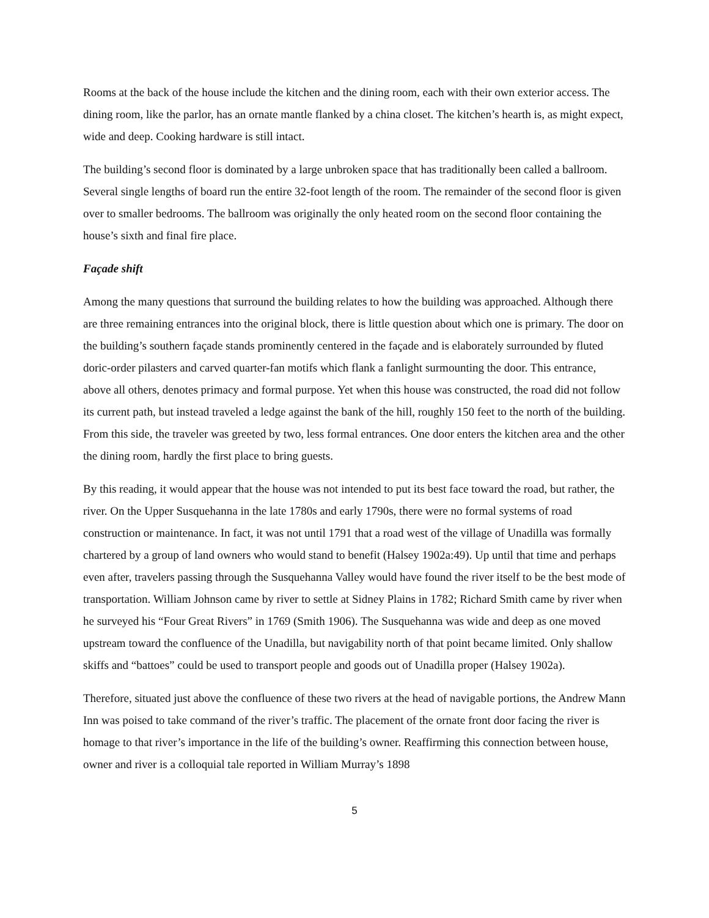Rooms at the back of the house include the kitchen and the dining room, each with their own exterior access. The dining room, like the parlor, has an ornate mantle flanked by a china closet. The kitchen’s hearth is, as might expect, wide and deep. Cooking hardware is still intact.
The building’s second floor is dominated by a large unbroken space that has traditionally been called a ballroom. Several single lengths of board run the entire 32-foot length of the room. The remainder of the second floor is given over to smaller bedrooms. The ballroom was originally the only heated room on the second floor containing the house’s sixth and final fire place.
Façade shift
Among the many questions that surround the building relates to how the building was approached. Although there are three remaining entrances into the original block, there is little question about which one is primary. The door on the building’s southern façade stands prominently centered in the façade and is elaborately surrounded by fluted doric-order pilasters and carved quarter-fan motifs which flank a fanlight surmounting the door. This entrance, above all others, denotes primacy and formal purpose. Yet when this house was constructed, the road did not follow its current path, but instead traveled a ledge against the bank of the hill, roughly 150 feet to the north of the building. From this side, the traveler was greeted by two, less formal entrances. One door enters the kitchen area and the other the dining room, hardly the first place to bring guests.
By this reading, it would appear that the house was not intended to put its best face toward the road, but rather, the river. On the Upper Susquehanna in the late 1780s and early 1790s, there were no formal systems of road construction or maintenance. In fact, it was not until 1791 that a road west of the village of Unadilla was formally chartered by a group of land owners who would stand to benefit (Halsey 1902a:49). Up until that time and perhaps even after, travelers passing through the Susquehanna Valley would have found the river itself to be the best mode of transportation. William Johnson came by river to settle at Sidney Plains in 1782; Richard Smith came by river when he surveyed his “Four Great Rivers” in 1769 (Smith 1906). The Susquehanna was wide and deep as one moved upstream toward the confluence of the Unadilla, but navigability north of that point became limited. Only shallow skiffs and “battoes” could be used to transport people and goods out of Unadilla proper (Halsey 1902a).
Therefore, situated just above the confluence of these two rivers at the head of navigable portions, the Andrew Mann Inn was poised to take command of the river’s traffic. The placement of the ornate front door facing the river is homage to that river’s importance in the life of the building’s owner. Reaffirming this connection between house, owner and river is a colloquial tale reported in William Murray’s 1898
5